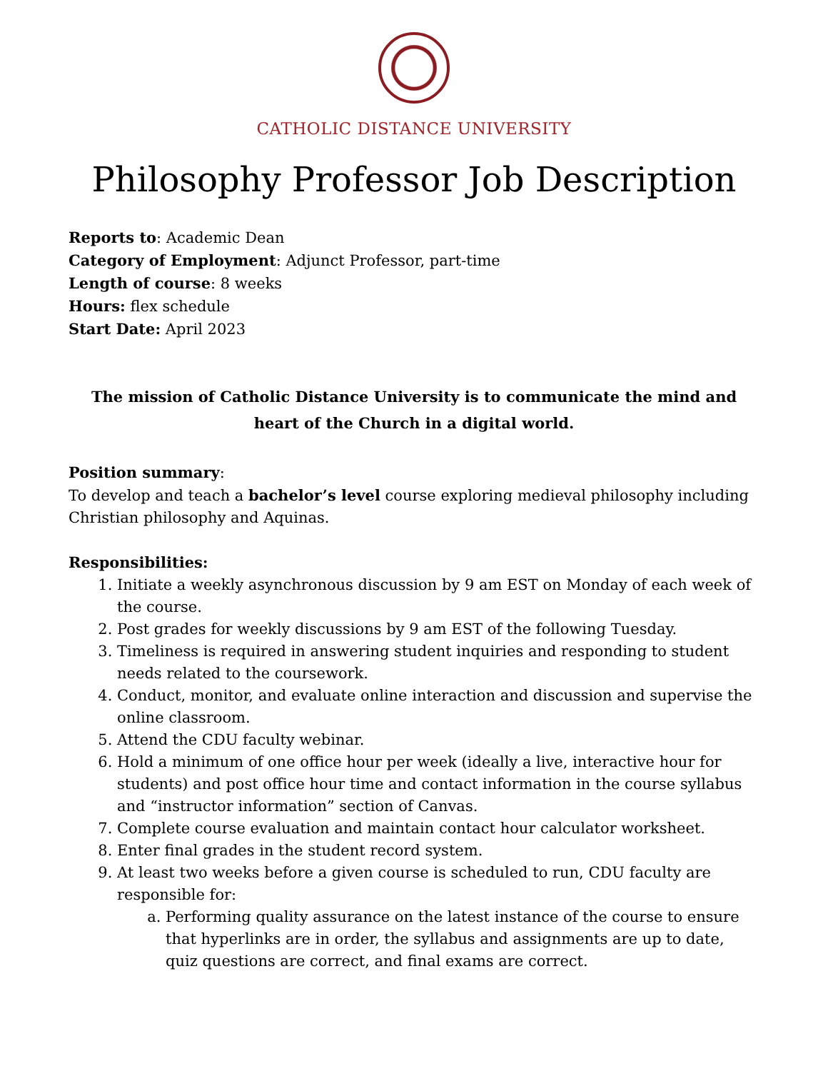CATHOLIC DISTANCE UNIVERSITY
Philosophy Professor Job Description
Reports to: Academic Dean
Category of Employment: Adjunct Professor, part-time
Length of course: 8 weeks
Hours: flex schedule
Start Date: April 2023
The mission of Catholic Distance University is to communicate the mind and heart of the Church in a digital world.
Position summary:
To develop and teach a bachelor’s level course exploring medieval philosophy including Christian philosophy and Aquinas.
Responsibilities:
1. Initiate a weekly asynchronous discussion by 9 am EST on Monday of each week of the course.
2. Post grades for weekly discussions by 9 am EST of the following Tuesday.
3. Timeliness is required in answering student inquiries and responding to student needs related to the coursework.
4. Conduct, monitor, and evaluate online interaction and discussion and supervise the online classroom.
5. Attend the CDU faculty webinar.
6. Hold a minimum of one office hour per week (ideally a live, interactive hour for students) and post office hour time and contact information in the course syllabus and “instructor information” section of Canvas.
7. Complete course evaluation and maintain contact hour calculator worksheet.
8. Enter final grades in the student record system.
9. At least two weeks before a given course is scheduled to run, CDU faculty are responsible for:
a. Performing quality assurance on the latest instance of the course to ensure that hyperlinks are in order, the syllabus and assignments are up to date, quiz questions are correct, and final exams are correct.